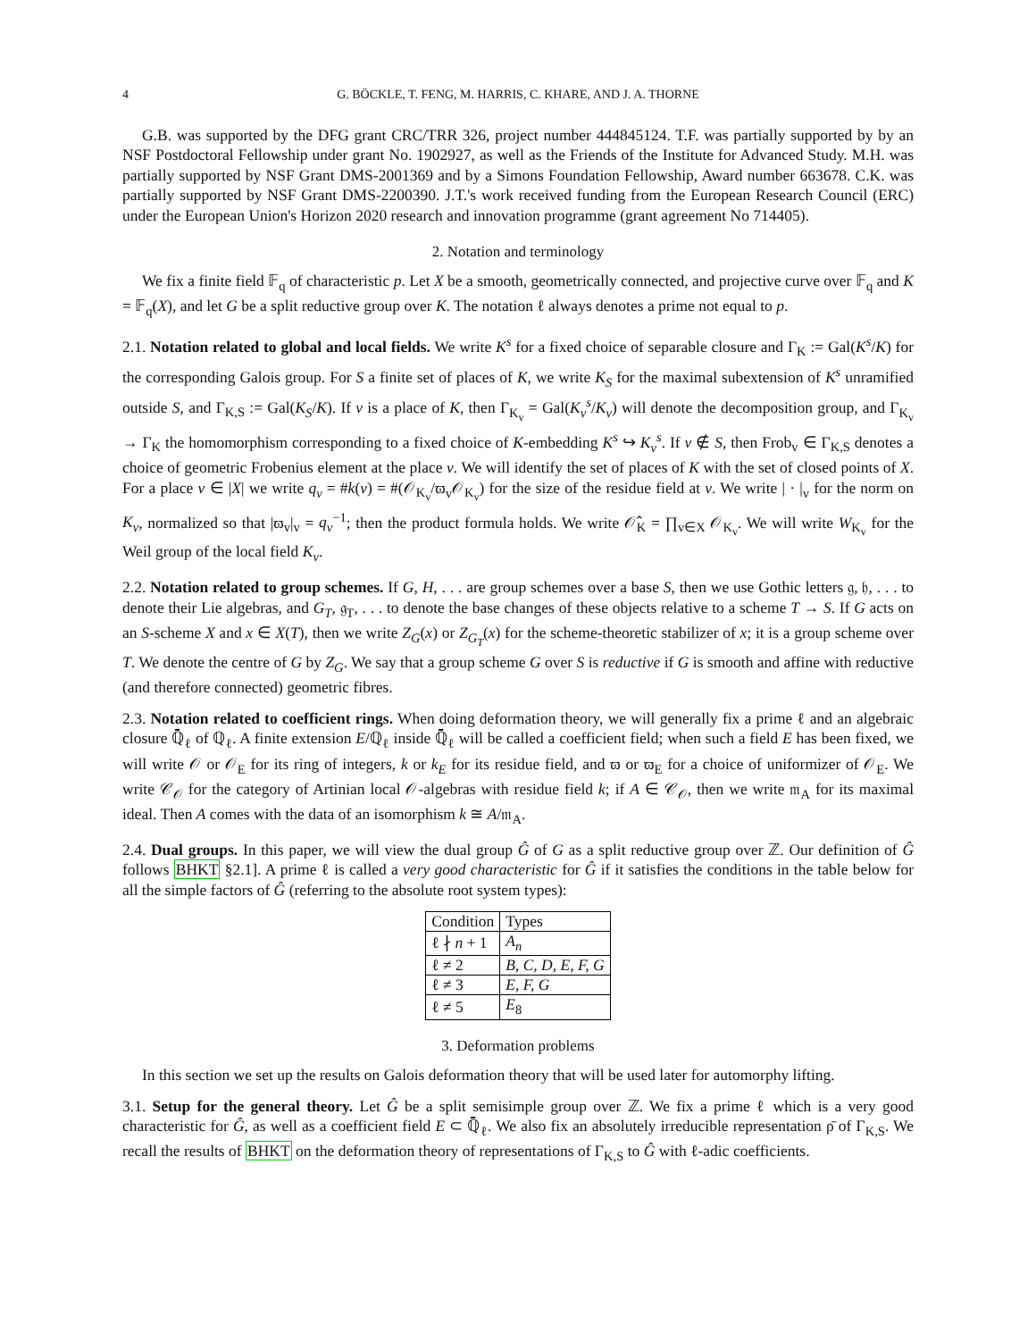4 G. BÖCKLE, T. FENG, M. HARRIS, C. KHARE, AND J. A. THORNE
G.B. was supported by the DFG grant CRC/TRR 326, project number 444845124. T.F. was partially supported by by an NSF Postdoctoral Fellowship under grant No. 1902927, as well as the Friends of the Institute for Advanced Study. M.H. was partially supported by NSF Grant DMS-2001369 and by a Simons Foundation Fellowship, Award number 663678. C.K. was partially supported by NSF Grant DMS-2200390. J.T.'s work received funding from the European Research Council (ERC) under the European Union's Horizon 2020 research and innovation programme (grant agreement No 714405).
2. Notation and terminology
We fix a finite field 𝔽<sub>q</sub> of characteristic p. Let X be a smooth, geometrically connected, and projective curve over 𝔽<sub>q</sub> and K = 𝔽<sub>q</sub>(X), and let G be a split reductive group over K. The notation ℓ always denotes a prime not equal to p.
2.1. Notation related to global and local fields. We write K<sup>s</sup> for a fixed choice of separable closure and Γ<sub>K</sub> := Gal(K<sup>s</sup>/K) for the corresponding Galois group. For S a finite set of places of K, we write K<sub>S</sub> for the maximal subextension of K<sup>s</sup> unramified outside S, and Γ<sub>K,S</sub> := Gal(K<sub>S</sub>/K). If v is a place of K, then Γ<sub>K<sub>v</sub></sub> = Gal(K<sub>v</sub><sup>s</sup>/K<sub>v</sub>) will denote the decomposition group, and Γ<sub>K<sub>v</sub></sub> → Γ<sub>K</sub> the homomorphism corresponding to a fixed choice of K-embedding K<sup>s</sup> ↪ K<sub>v</sub><sup>s</sup>. If v ∉ S, then Frob<sub>v</sub> ∈ Γ<sub>K,S</sub> denotes a choice of geometric Frobenius element at the place v. We will identify the set of places of K with the set of closed points of X. For a place v ∈ |X| we write q<sub>v</sub> = #k(v) = #(𝒪<sub>K<sub>v</sub></sub>/ϖ<sub>v</sub>𝒪<sub>K<sub>v</sub></sub>) for the size of the residue field at v. We write | · |<sub>v</sub> for the norm on K<sub>v</sub>, normalized so that |ϖ<sub>v</sub>|<sub>v</sub> = q<sub>v</sub><sup>−1</sup>; then the product formula holds. We write 𝒪̂<sub>K</sub> = ∏<sub>v∈X</sub> 𝒪<sub>K<sub>v</sub></sub>. We will write W<sub>K<sub>v</sub></sub> for the Weil group of the local field K<sub>v</sub>.
2.2. Notation related to group schemes. If G, H, . . . are group schemes over a base S, then we use Gothic letters 𝔤, 𝔥, . . . to denote their Lie algebras, and G<sub>T</sub>, 𝔤<sub>T</sub>, . . . to denote the base changes of these objects relative to a scheme T → S. If G acts on an S-scheme X and x ∈ X(T), then we write Z<sub>G</sub>(x) or Z<sub>G<sub>T</sub></sub>(x) for the scheme-theoretic stabilizer of x; it is a group scheme over T. We denote the centre of G by Z<sub>G</sub>. We say that a group scheme G over S is reductive if G is smooth and affine with reductive (and therefore connected) geometric fibres.
2.3. Notation related to coefficient rings. When doing deformation theory, we will generally fix a prime ℓ and an algebraic closure ℚ̄<sub>ℓ</sub> of ℚ<sub>ℓ</sub>. A finite extension E/ℚ<sub>ℓ</sub> inside ℚ̄<sub>ℓ</sub> will be called a coefficient field; when such a field E has been fixed, we will write 𝒪 or 𝒪<sub>E</sub> for its ring of integers, k or k<sub>E</sub> for its residue field, and ϖ or ϖ<sub>E</sub> for a choice of uniformizer of 𝒪<sub>E</sub>. We write 𝒞<sub>𝒪</sub> for the category of Artinian local 𝒪-algebras with residue field k; if A ∈ 𝒞<sub>𝒪</sub>, then we write 𝔪<sub>A</sub> for its maximal ideal. Then A comes with the data of an isomorphism k ≅ A/𝔪<sub>A</sub>.
2.4. Dual groups. In this paper, we will view the dual group Ĝ of G as a split reductive group over ℤ. Our definition of Ĝ follows BHKT §2.1]. A prime ℓ is called a very good characteristic for Ĝ if it satisfies the conditions in the table below for all the simple factors of Ĝ (referring to the absolute root system types):
| Condition | Types |
| --- | --- |
| ℓ ∤ n + 1 | A<sub>n</sub> |
| ℓ ≠ 2 | B, C, D, E, F, G |
| ℓ ≠ 3 | E, F, G |
| ℓ ≠ 5 | E<sub>8</sub> |
3. Deformation problems
In this section we set up the results on Galois deformation theory that will be used later for automorphy lifting.
3.1. Setup for the general theory. Let Ĝ be a split semisimple group over ℤ. We fix a prime ℓ which is a very good characteristic for Ĝ, as well as a coefficient field E ⊂ ℚ̄<sub>ℓ</sub>. We also fix an absolutely irreducible representation ρ̄ of Γ<sub>K,S</sub>. We recall the results of BHKT on the deformation theory of representations of Γ<sub>K,S</sub> to Ĝ with ℓ-adic coefficients.